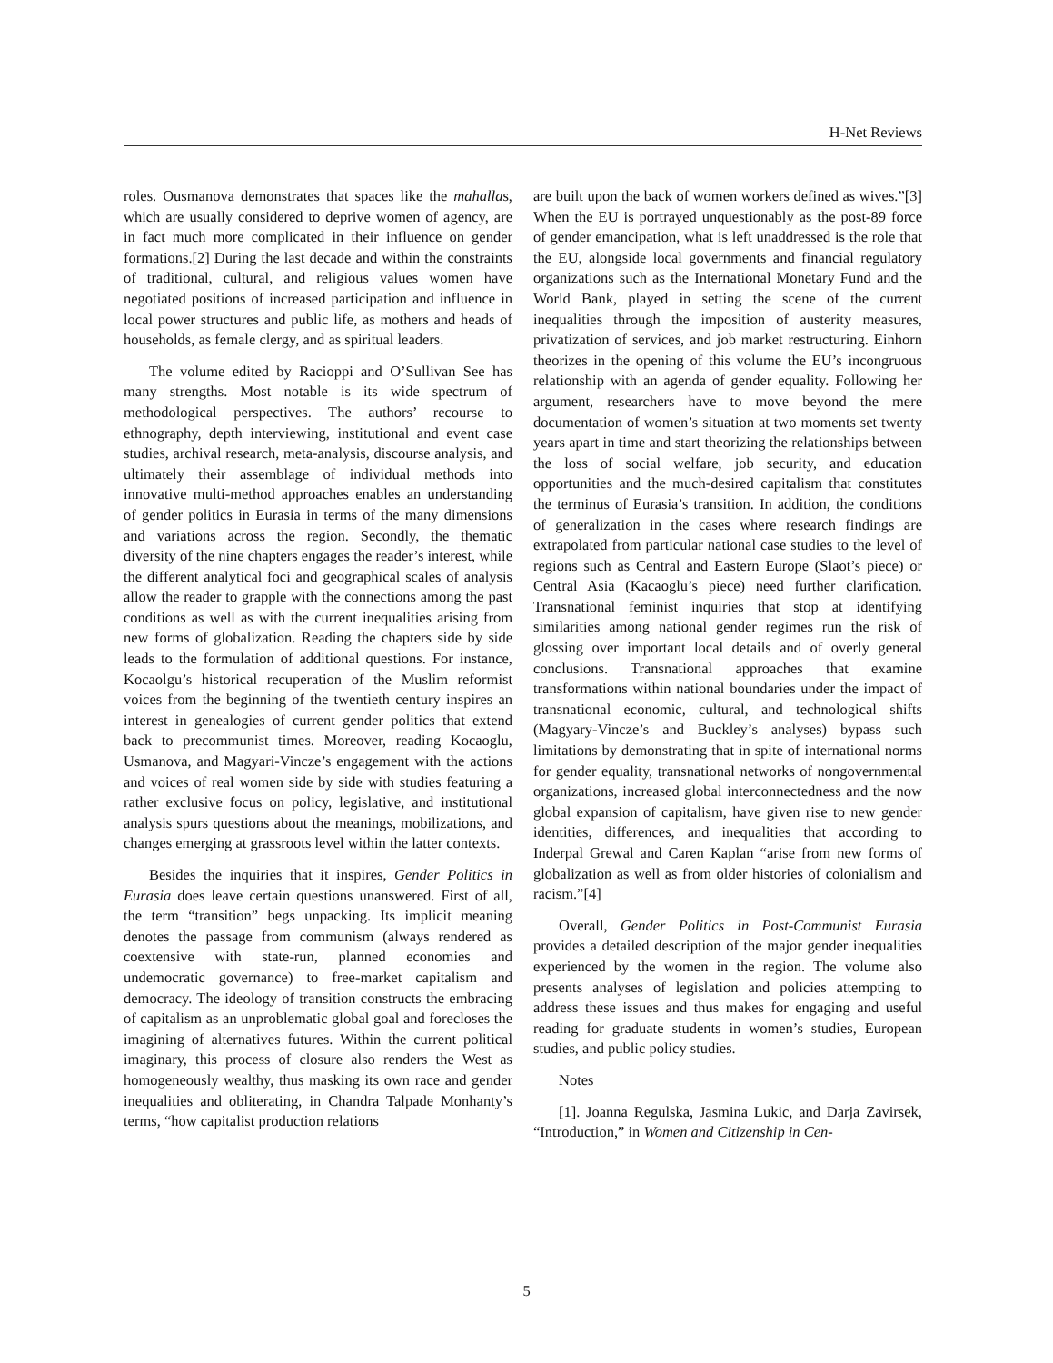H-Net Reviews
roles. Ousmanova demonstrates that spaces like the mahallas, which are usually considered to deprive women of agency, are in fact much more complicated in their influence on gender formations.[2] During the last decade and within the constraints of traditional, cultural, and religious values women have negotiated positions of increased participation and influence in local power structures and public life, as mothers and heads of households, as female clergy, and as spiritual leaders.
The volume edited by Racioppi and O’Sullivan See has many strengths. Most notable is its wide spectrum of methodological perspectives. The authors’ recourse to ethnography, depth interviewing, institutional and event case studies, archival research, meta-analysis, discourse analysis, and ultimately their assemblage of individual methods into innovative multi-method approaches enables an understanding of gender politics in Eurasia in terms of the many dimensions and variations across the region. Secondly, the thematic diversity of the nine chapters engages the reader’s interest, while the different analytical foci and geographical scales of analysis allow the reader to grapple with the connections among the past conditions as well as with the current inequalities arising from new forms of globalization. Reading the chapters side by side leads to the formulation of additional questions. For instance, Kocaolgu’s historical recuperation of the Muslim reformist voices from the beginning of the twentieth century inspires an interest in genealogies of current gender politics that extend back to precommunist times. Moreover, reading Kocaoglu, Usmanova, and Magyari-Vincze’s engagement with the actions and voices of real women side by side with studies featuring a rather exclusive focus on policy, legislative, and institutional analysis spurs questions about the meanings, mobilizations, and changes emerging at grassroots level within the latter contexts.
Besides the inquiries that it inspires, Gender Politics in Eurasia does leave certain questions unanswered. First of all, the term “transition” begs unpacking. Its implicit meaning denotes the passage from communism (always rendered as coextensive with state-run, planned economies and undemocratic governance) to free-market capitalism and democracy. The ideology of transition constructs the embracing of capitalism as an unproblematic global goal and forecloses the imagining of alternatives futures. Within the current political imaginary, this process of closure also renders the West as homogeneously wealthy, thus masking its own race and gender inequalities and obliterating, in Chandra Talpade Monhanty’s terms, “how capitalist production relations
are built upon the back of women workers defined as wives.”[3] When the EU is portrayed unquestionably as the post-89 force of gender emancipation, what is left unaddressed is the role that the EU, alongside local governments and financial regulatory organizations such as the International Monetary Fund and the World Bank, played in setting the scene of the current inequalities through the imposition of austerity measures, privatization of services, and job market restructuring. Einhorn theorizes in the opening of this volume the EU’s incongruous relationship with an agenda of gender equality. Following her argument, researchers have to move beyond the mere documentation of women’s situation at two moments set twenty years apart in time and start theorizing the relationships between the loss of social welfare, job security, and education opportunities and the much-desired capitalism that constitutes the terminus of Eurasia’s transition. In addition, the conditions of generalization in the cases where research findings are extrapolated from particular national case studies to the level of regions such as Central and Eastern Europe (Slaot’s piece) or Central Asia (Kacaoglu’s piece) need further clarification. Transnational feminist inquiries that stop at identifying similarities among national gender regimes run the risk of glossing over important local details and of overly general conclusions. Transnational approaches that examine transformations within national boundaries under the impact of transnational economic, cultural, and technological shifts (Magyary-Vincze’s and Buckley’s analyses) bypass such limitations by demonstrating that in spite of international norms for gender equality, transnational networks of nongovernmental organizations, increased global interconnectedness and the now global expansion of capitalism, have given rise to new gender identities, differences, and inequalities that according to Inderpal Grewal and Caren Kaplan “arise from new forms of globalization as well as from older histories of colonialism and racism.”[4]
Overall, Gender Politics in Post-Communist Eurasia provides a detailed description of the major gender inequalities experienced by the women in the region. The volume also presents analyses of legislation and policies attempting to address these issues and thus makes for engaging and useful reading for graduate students in women’s studies, European studies, and public policy studies.
Notes
[1]. Joanna Regulska, Jasmina Lukic, and Darja Zavirsek, “Introduction,” in Women and Citizenship in Cen-
5